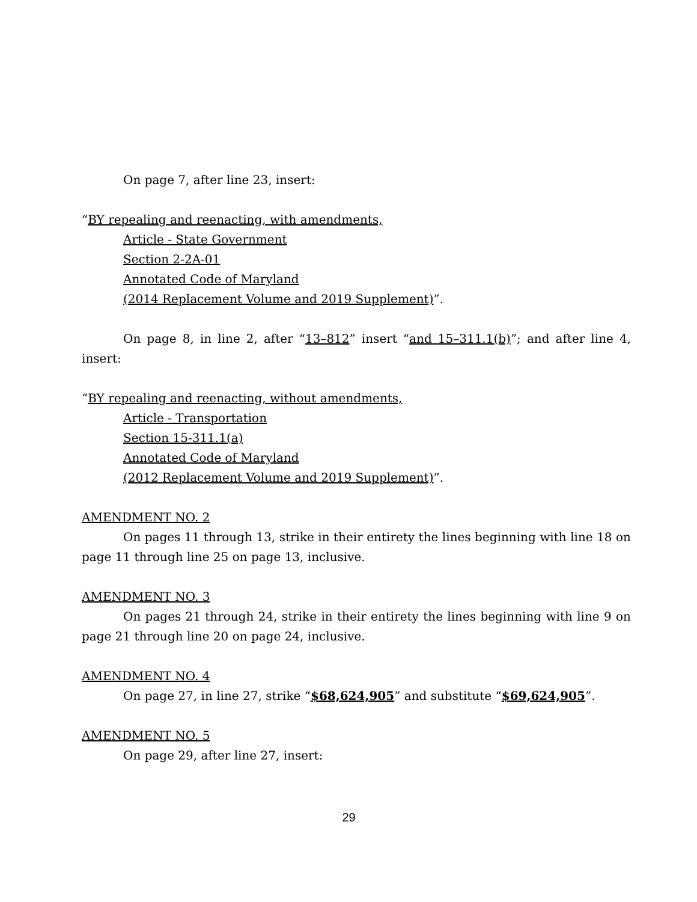On page 7, after line 23, insert:
“BY repealing and reenacting, with amendments,
Article - State Government
Section 2-2A-01
Annotated Code of Maryland
(2014 Replacement Volume and 2019 Supplement)”.
On page 8, in line 2, after “13–812” insert “and 15–311.1(b)”; and after line 4, insert:
“BY repealing and reenacting, without amendments,
Article - Transportation
Section 15-311.1(a)
Annotated Code of Maryland
(2012 Replacement Volume and 2019 Supplement)”.
AMENDMENT NO. 2
On pages 11 through 13, strike in their entirety the lines beginning with line 18 on page 11 through line 25 on page 13, inclusive.
AMENDMENT NO. 3
On pages 21 through 24, strike in their entirety the lines beginning with line 9 on page 21 through line 20 on page 24, inclusive.
AMENDMENT NO. 4
On page 27, in line 27, strike “$68,624,905” and substitute “$69,624,905”.
AMENDMENT NO. 5
On page 29, after line 27, insert:
29